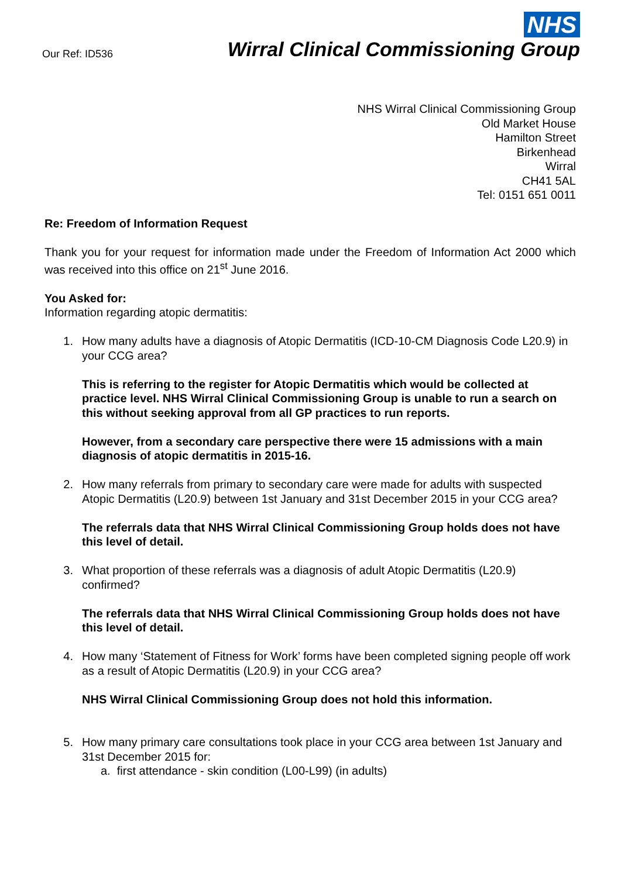Our Ref: ID536
NHS
Wirral Clinical Commissioning Group
NHS Wirral Clinical Commissioning Group
Old Market House
Hamilton Street
Birkenhead
Wirral
CH41 5AL
Tel: 0151 651 0011
Re: Freedom of Information Request
Thank you for your request for information made under the Freedom of Information Act 2000 which was received into this office on 21<sup>st</sup> June 2016.
You Asked for:
Information regarding atopic dermatitis:
1. How many adults have a diagnosis of Atopic Dermatitis (ICD-10-CM Diagnosis Code L20.9) in your CCG area?
This is referring to the register for Atopic Dermatitis which would be collected at practice level. NHS Wirral Clinical Commissioning Group is unable to run a search on this without seeking approval from all GP practices to run reports.
However, from a secondary care perspective there were 15 admissions with a main diagnosis of atopic dermatitis in 2015-16.
2. How many referrals from primary to secondary care were made for adults with suspected Atopic Dermatitis (L20.9) between 1st January and 31st December 2015 in your CCG area?
The referrals data that NHS Wirral Clinical Commissioning Group holds does not have this level of detail.
3. What proportion of these referrals was a diagnosis of adult Atopic Dermatitis (L20.9) confirmed?
The referrals data that NHS Wirral Clinical Commissioning Group holds does not have this level of detail.
4. How many ‘Statement of Fitness for Work’ forms have been completed signing people off work as a result of Atopic Dermatitis (L20.9) in your CCG area?
NHS Wirral Clinical Commissioning Group does not hold this information.
5. How many primary care consultations took place in your CCG area between 1st January and 31st December 2015 for:
a. first attendance - skin condition (L00-L99) (in adults)